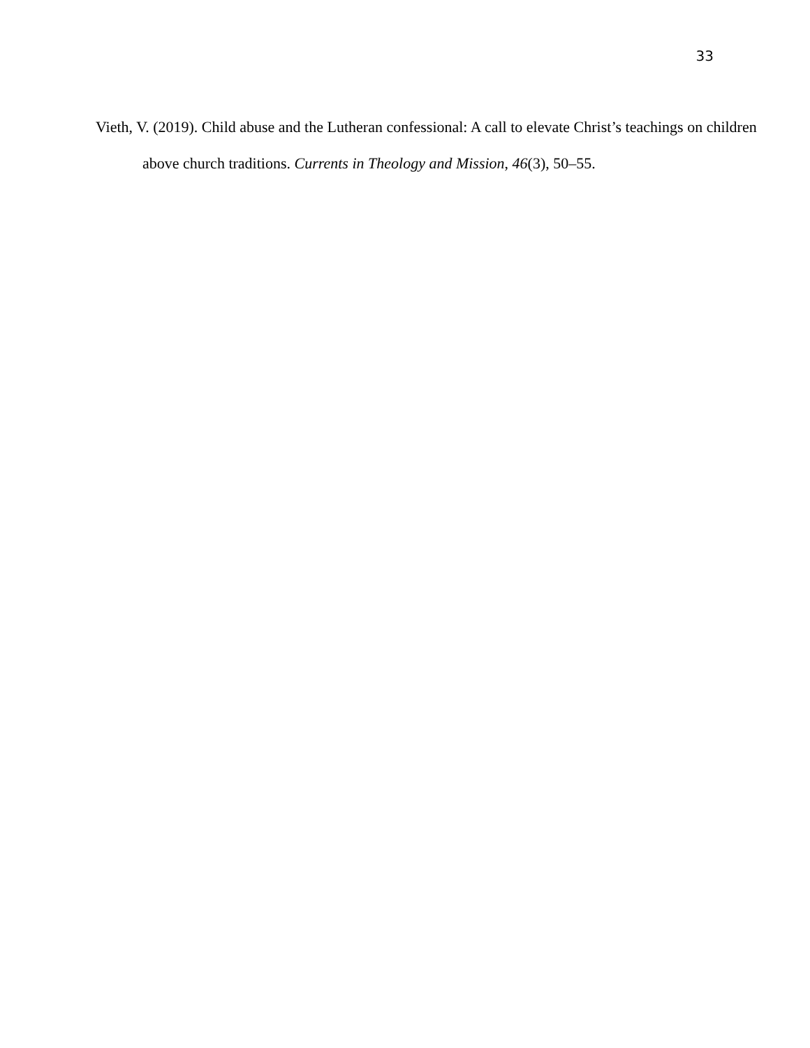33
Vieth, V. (2019). Child abuse and the Lutheran confessional: A call to elevate Christ’s teachings on children above church traditions. Currents in Theology and Mission, 46(3), 50–55.